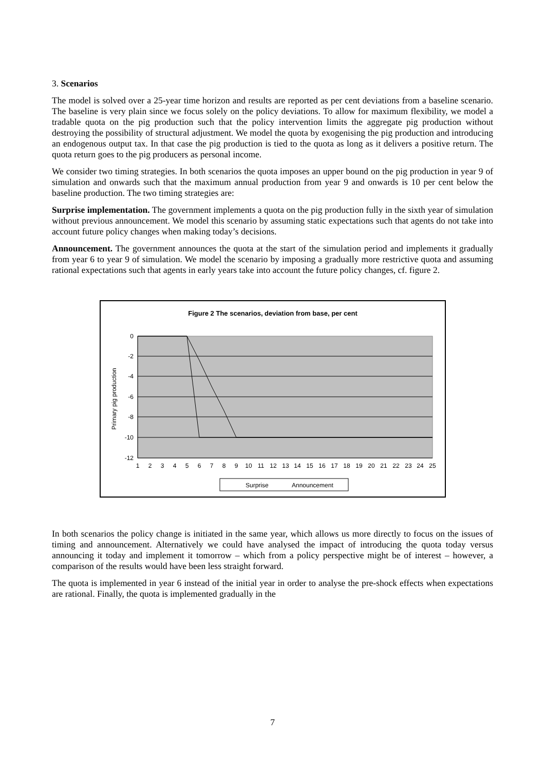3. Scenarios
The model is solved over a 25-year time horizon and results are reported as per cent deviations from a baseline scenario. The baseline is very plain since we focus solely on the policy deviations. To allow for maximum flexibility, we model a tradable quota on the pig production such that the policy intervention limits the aggregate pig production without destroying the possibility of structural adjustment. We model the quota by exogenising the pig production and introducing an endogenous output tax. In that case the pig production is tied to the quota as long as it delivers a positive return. The quota return goes to the pig producers as personal income.
We consider two timing strategies. In both scenarios the quota imposes an upper bound on the pig production in year 9 of simulation and onwards such that the maximum annual production from year 9 and onwards is 10 per cent below the baseline production. The two timing strategies are:
Surprise implementation. The government implements a quota on the pig production fully in the sixth year of simulation without previous announcement. We model this scenario by assuming static expectations such that agents do not take into account future policy changes when making today’s decisions.
Announcement. The government announces the quota at the start of the simulation period and implements it gradually from year 6 to year 9 of simulation. We model the scenario by imposing a gradually more restrictive quota and assuming rational expectations such that agents in early years take into account the future policy changes, cf. figure 2.
Figure 2 The scenarios, deviation from base, per cent
0
-2
-4
-6
-8
-10
-12
Primary pig production
1
2
3
4
5
6
7
8
9
10
11
12
13
14
15
16
17
18
19
20
21
22
23
24
25
Surprise
Announcement
In both scenarios the policy change is initiated in the same year, which allows us more directly to focus on the issues of timing and announcement. Alternatively we could have analysed the impact of introducing the quota today versus announcing it today and implement it tomorrow – which from a policy perspective might be of interest – however, a comparison of the results would have been less straight forward.
The quota is implemented in year 6 instead of the initial year in order to analyse the pre-shock effects when expectations are rational. Finally, the quota is implemented gradually in the
7